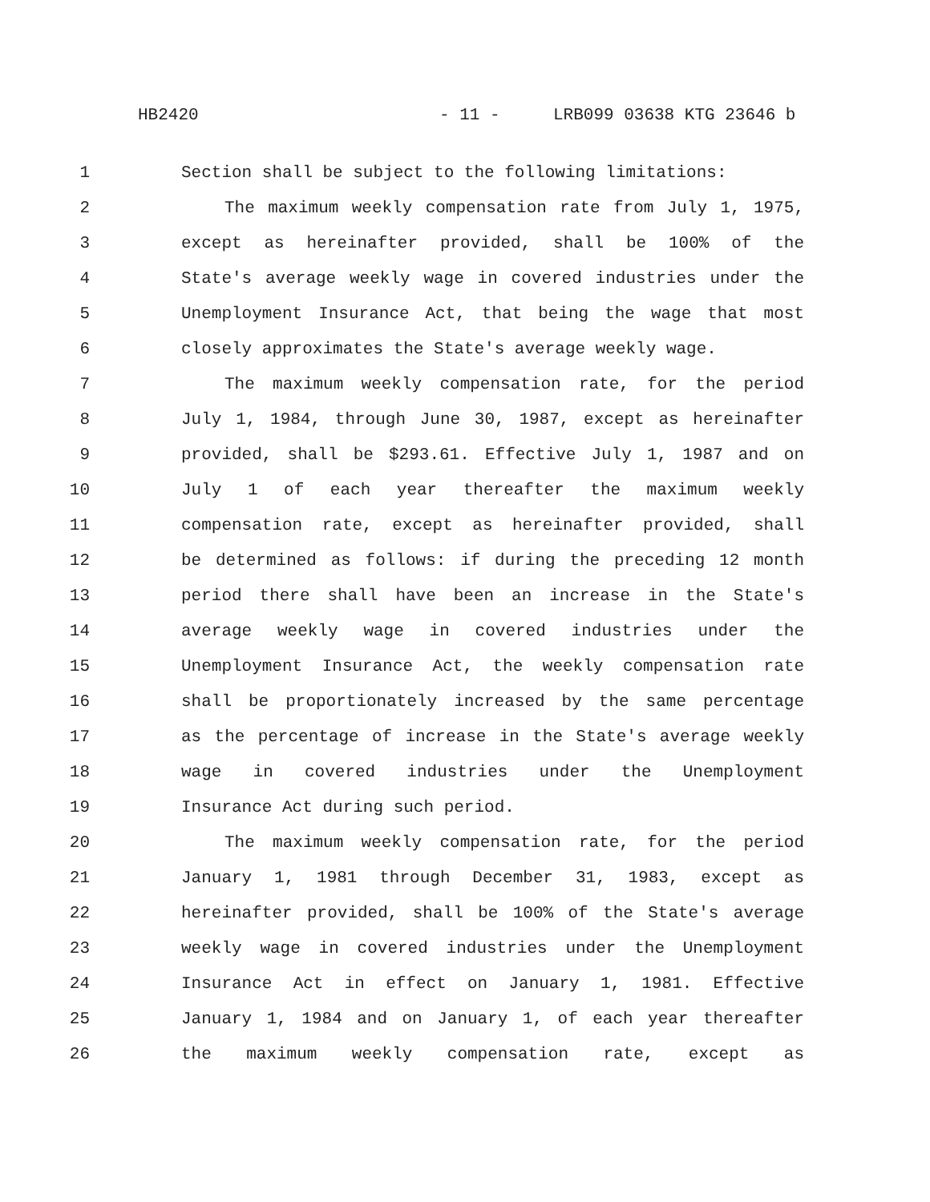HB2420 - 11 - LRB099 03638 KTG 23646 b
1 Section shall be subject to the following limitations:
2 The maximum weekly compensation rate from July 1, 1975,
3 except as hereinafter provided, shall be 100% of the
4 State's average weekly wage in covered industries under the
5 Unemployment Insurance Act, that being the wage that most
6 closely approximates the State's average weekly wage.
7 The maximum weekly compensation rate, for the period
8 July 1, 1984, through June 30, 1987, except as hereinafter
9 provided, shall be $293.61. Effective July 1, 1987 and on
10 July 1 of each year thereafter the maximum weekly
11 compensation rate, except as hereinafter provided, shall
12 be determined as follows: if during the preceding 12 month
13 period there shall have been an increase in the State's
14 average weekly wage in covered industries under the
15 Unemployment Insurance Act, the weekly compensation rate
16 shall be proportionately increased by the same percentage
17 as the percentage of increase in the State's average weekly
18 wage in covered industries under the Unemployment
19 Insurance Act during such period.
20 The maximum weekly compensation rate, for the period
21 January 1, 1981 through December 31, 1983, except as
22 hereinafter provided, shall be 100% of the State's average
23 weekly wage in covered industries under the Unemployment
24 Insurance Act in effect on January 1, 1981. Effective
25 January 1, 1984 and on January 1, of each year thereafter
26 the maximum weekly compensation rate, except as